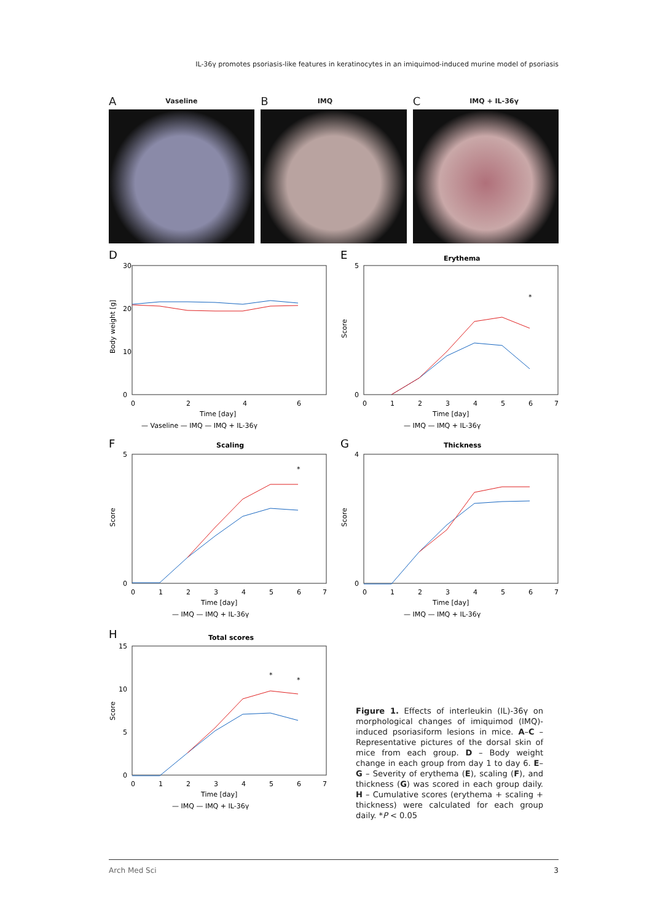IL-36γ promotes psoriasis-like features in keratinocytes in an imiquimod-induced murine model of psoriasis
A Vaseline
B IMQ
C IMQ + IL-36γ
D
30
20
10
0
0
2
4
6
Time [day]
Body weight [g]
— Vaseline — IMQ — IMQ + IL-36γ
E
Erythema
5
0
0
1
2
3
4
5
6
7
Time [day]
Score
*
— IMQ — IMQ + IL-36γ
F
Scaling
5
0
0
1
2
3
4
5
6
7
Time [day]
Score
*
— IMQ — IMQ + IL-36γ
G
Thickness
4
0
0
1
2
3
4
5
6
7
Time [day]
Score
— IMQ — IMQ + IL-36γ
H
Total scores
15
10
5
0
0
1
2
3
4
5
6
7
Time [day]
Score
*
*
— IMQ — IMQ + IL-36γ
Figure 1. Effects of interleukin (IL)-36γ on morphological changes of imiquimod (IMQ)-induced psoriasiform lesions in mice. A–C – Representative pictures of the dorsal skin of mice from each group. D – Body weight change in each group from day 1 to day 6. E–G – Severity of erythema (E), scaling (F), and thickness (G) was scored in each group daily. H – Cumulative scores (erythema + scaling + thickness) were calculated for each group daily. *P < 0.05
Arch Med Sci 3